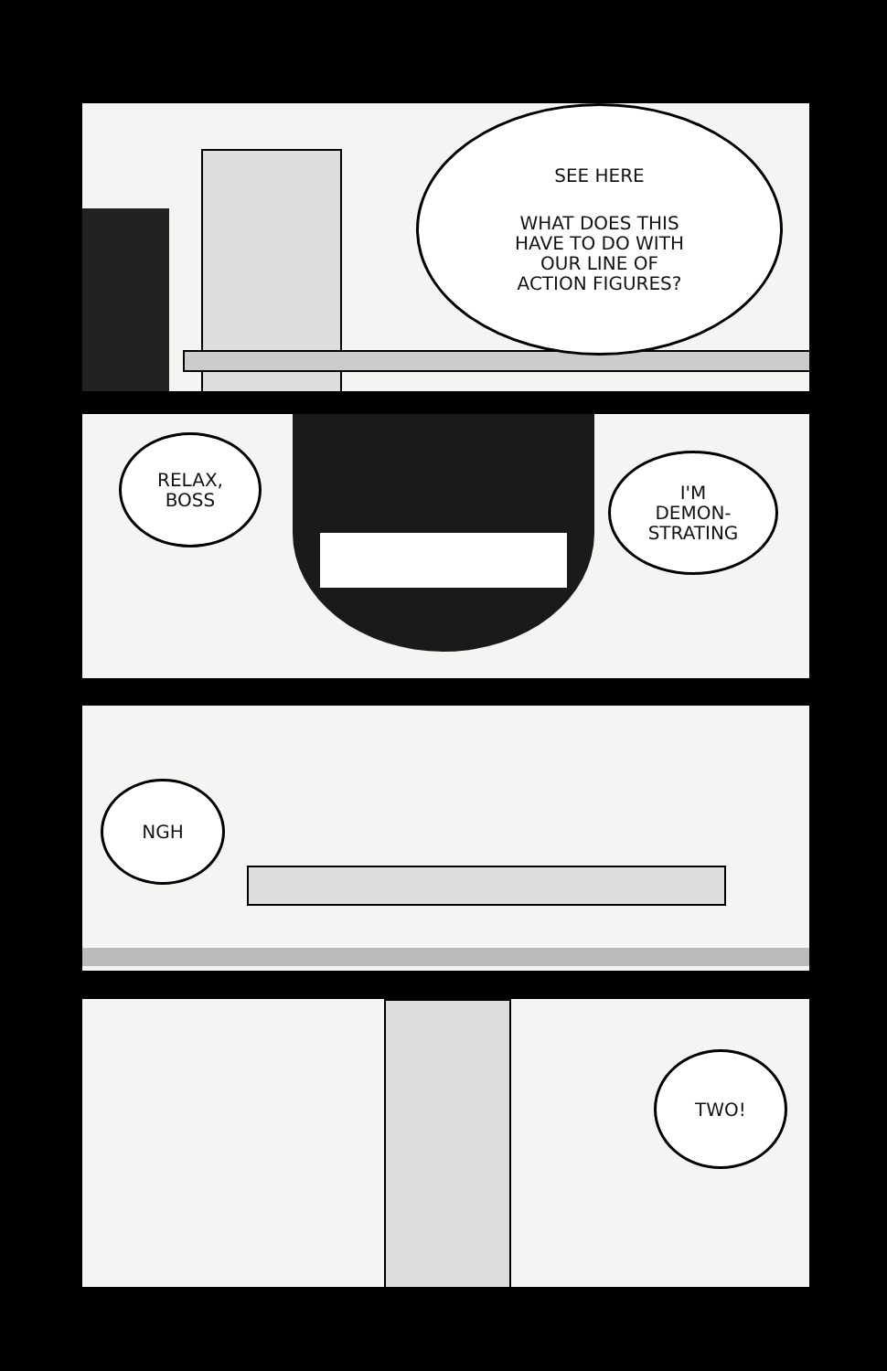SEE HERE
WHAT DOES THIS
HAVE TO DO WITH
OUR LINE OF
ACTION FIGURES?
RELAX,
BOSS
I'M
DEMON-
STRATING
NGH
TWO!